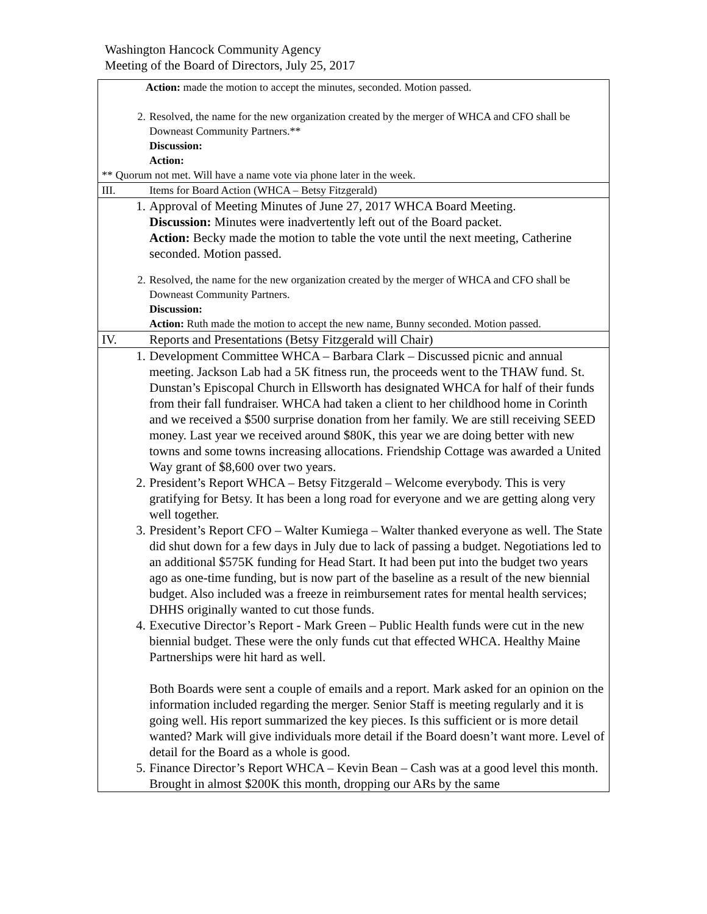Washington Hancock Community Agency
Meeting of the Board of Directors, July 25, 2017
| Action: made the motion to accept the minutes, seconded. Motion passed. 2. Resolved, the name for the new organization created by the merger of WHCA and CFO shall be Downeast Community Partners.** Discussion: Action: ** Quorum not met. Will have a name vote via phone later in the week. |
| III. Items for Board Action (WHCA – Betsy Fitzgerald) |
| 1. Approval of Meeting Minutes of June 27, 2017 WHCA Board Meeting. Discussion: Minutes were inadvertently left out of the Board packet. Action: Becky made the motion to table the vote until the next meeting, Catherine seconded. Motion passed. 2. Resolved, the name for the new organization created by the merger of WHCA and CFO shall be Downeast Community Partners. Discussion: Action: Ruth made the motion to accept the new name, Bunny seconded. Motion passed. |
| IV. Reports and Presentations (Betsy Fitzgerald will Chair) |
| 1. Development Committee WHCA – Barbara Clark – Discussed picnic and annual meeting. Jackson Lab had a 5K fitness run, the proceeds went to the THAW fund. St. Dunstan’s Episcopal Church in Ellsworth has designated WHCA for half of their funds from their fall fundraiser. WHCA had taken a client to her childhood home in Corinth and we received a $500 surprise donation from her family. We are still receiving SEED money. Last year we received around $80K, this year we are doing better with new towns and some towns increasing allocations. Friendship Cottage was awarded a United Way grant of $8,600 over two years. 2. President’s Report WHCA – Betsy Fitzgerald – Welcome everybody. This is very gratifying for Betsy. It has been a long road for everyone and we are getting along very well together. 3. President’s Report CFO – Walter Kumiega – Walter thanked everyone as well. The State did shut down for a few days in July due to lack of passing a budget. Negotiations led to an additional $575K funding for Head Start. It had been put into the budget two years ago as one-time funding, but is now part of the baseline as a result of the new biennial budget. Also included was a freeze in reimbursement rates for mental health services; DHHS originally wanted to cut those funds. 4. Executive Director’s Report - Mark Green – Public Health funds were cut in the new biennial budget. These were the only funds cut that effected WHCA. Healthy Maine Partnerships were hit hard as well. Both Boards were sent a couple of emails and a report. Mark asked for an opinion on the information included regarding the merger. Senior Staff is meeting regularly and it is going well. His report summarized the key pieces. Is this sufficient or is more detail wanted? Mark will give individuals more detail if the Board doesn’t want more. Level of detail for the Board as a whole is good. 5. Finance Director’s Report WHCA – Kevin Bean – Cash was at a good level this month. Brought in almost $200K this month, dropping our ARs by the same |